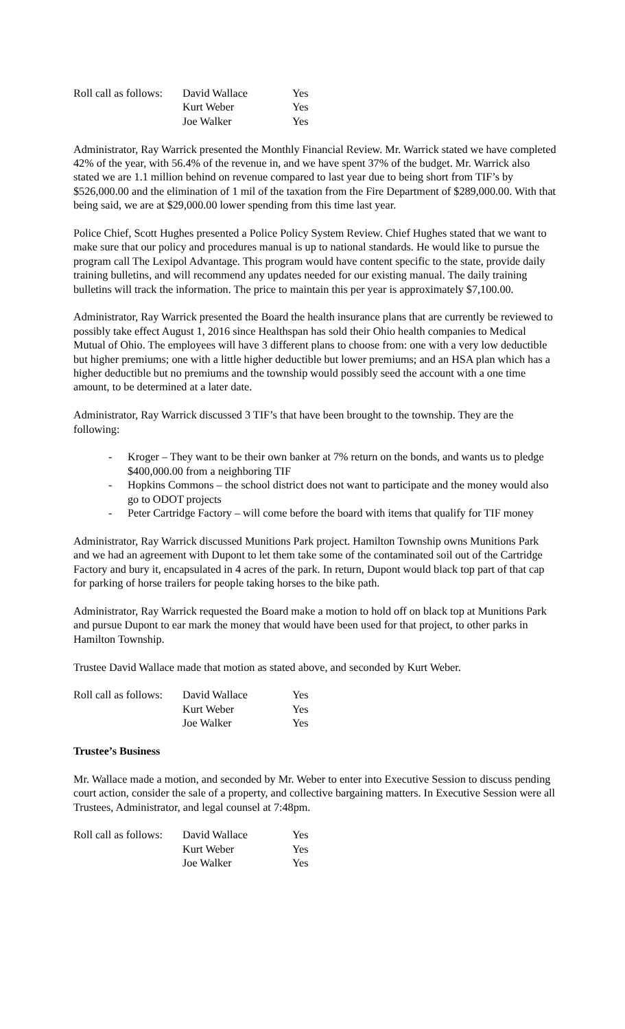| Roll call as follows: | David Wallace | Yes |
| | Kurt Weber | Yes |
| | Joe Walker | Yes |
Administrator, Ray Warrick presented the Monthly Financial Review. Mr. Warrick stated we have completed 42% of the year, with 56.4% of the revenue in, and we have spent 37% of the budget. Mr. Warrick also stated we are 1.1 million behind on revenue compared to last year due to being short from TIF’s by $526,000.00 and the elimination of 1 mil of the taxation from the Fire Department of $289,000.00. With that being said, we are at $29,000.00 lower spending from this time last year.
Police Chief, Scott Hughes presented a Police Policy System Review. Chief Hughes stated that we want to make sure that our policy and procedures manual is up to national standards. He would like to pursue the program call The Lexipol Advantage. This program would have content specific to the state, provide daily training bulletins, and will recommend any updates needed for our existing manual. The daily training bulletins will track the information. The price to maintain this per year is approximately $7,100.00.
Administrator, Ray Warrick presented the Board the health insurance plans that are currently be reviewed to possibly take effect August 1, 2016 since Healthspan has sold their Ohio health companies to Medical Mutual of Ohio. The employees will have 3 different plans to choose from: one with a very low deductible but higher premiums; one with a little higher deductible but lower premiums; and an HSA plan which has a higher deductible but no premiums and the township would possibly seed the account with a one time amount, to be determined at a later date.
Administrator, Ray Warrick discussed 3 TIF’s that have been brought to the township. They are the following:
- Kroger – They want to be their own banker at 7% return on the bonds, and wants us to pledge $400,000.00 from a neighboring TIF
- Hopkins Commons – the school district does not want to participate and the money would also go to ODOT projects
- Peter Cartridge Factory – will come before the board with items that qualify for TIF money
Administrator, Ray Warrick discussed Munitions Park project. Hamilton Township owns Munitions Park and we had an agreement with Dupont to let them take some of the contaminated soil out of the Cartridge Factory and bury it, encapsulated in 4 acres of the park. In return, Dupont would black top part of that cap for parking of horse trailers for people taking horses to the bike path.
Administrator, Ray Warrick requested the Board make a motion to hold off on black top at Munitions Park and pursue Dupont to ear mark the money that would have been used for that project, to other parks in Hamilton Township.
Trustee David Wallace made that motion as stated above, and seconded by Kurt Weber.
| Roll call as follows: | David Wallace | Yes |
| | Kurt Weber | Yes |
| | Joe Walker | Yes |
Trustee’s Business
Mr. Wallace made a motion, and seconded by Mr. Weber to enter into Executive Session to discuss pending court action, consider the sale of a property, and collective bargaining matters. In Executive Session were all Trustees, Administrator, and legal counsel at 7:48pm.
| Roll call as follows: | David Wallace | Yes |
| | Kurt Weber | Yes |
| | Joe Walker | Yes |